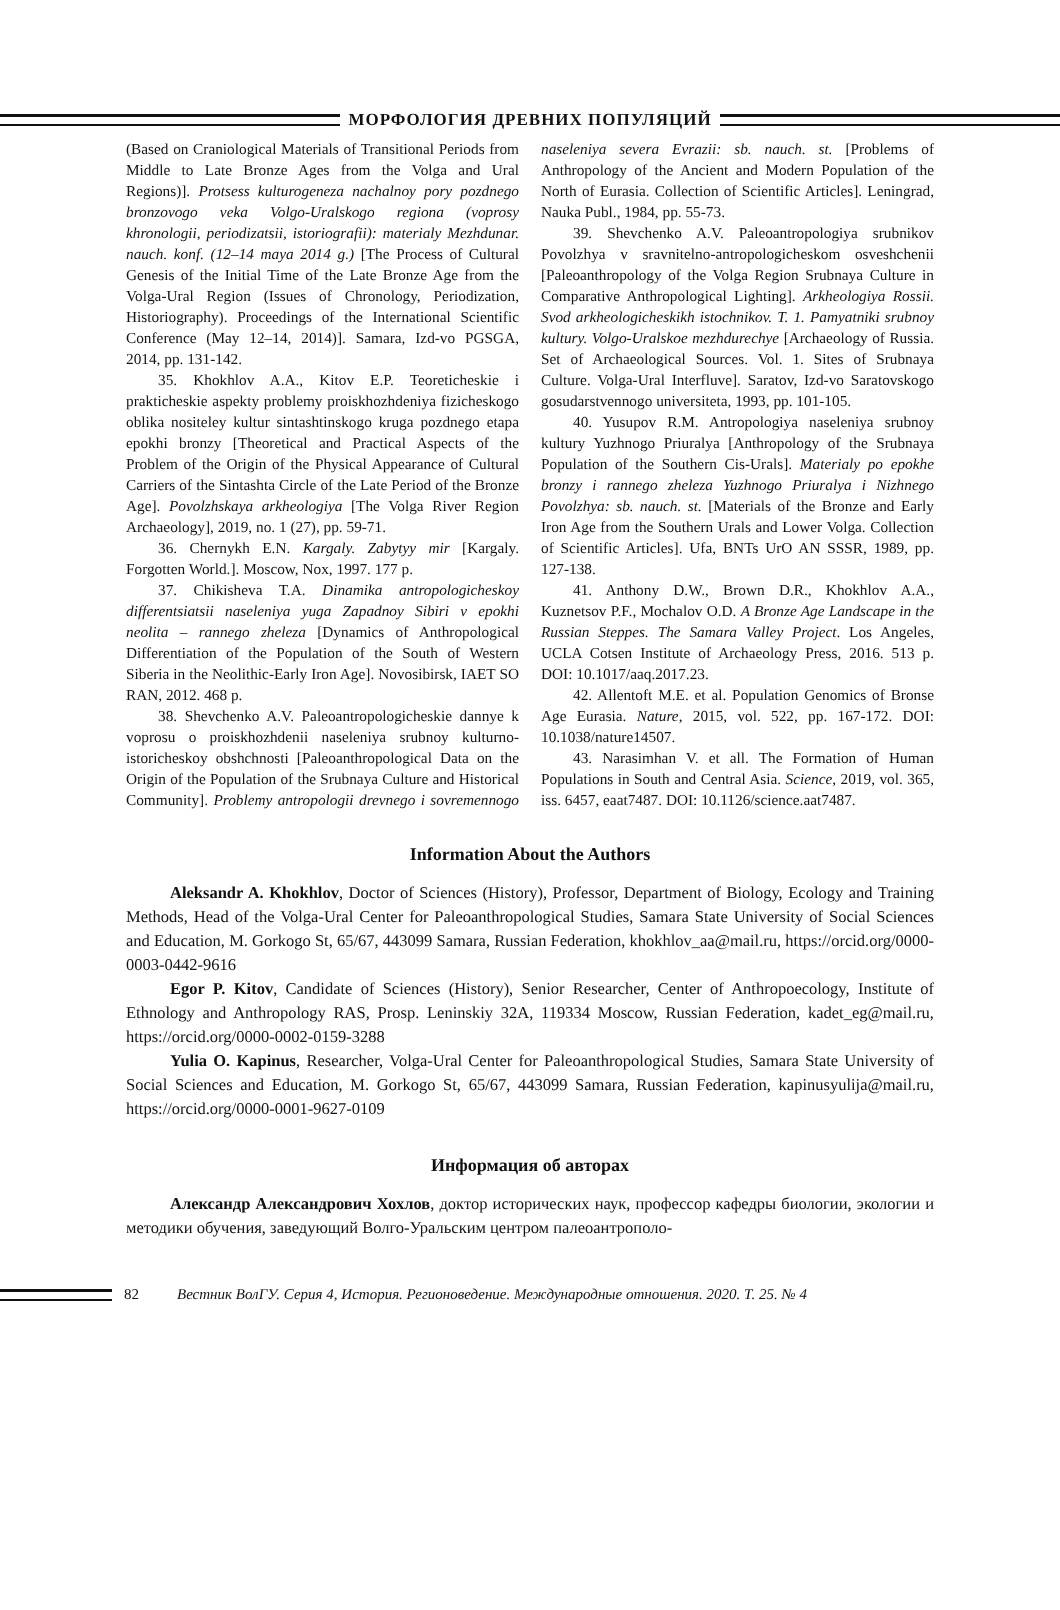МОРФОЛОГИЯ ДРЕВНИХ ПОПУЛЯЦИЙ
(Based on Craniological Materials of Transitional Periods from Middle to Late Bronze Ages from the Volga and Ural Regions)]. Protsess kulturogeneza nachalnoy pory pozdnego bronzovogo veka Volgo-Uralskogo regiona (voprosy khronologii, periodizatsii, istoriografii): materialy Mezhdunar. nauch. konf. (12–14 maya 2014 g.) [The Process of Cultural Genesis of the Initial Time of the Late Bronze Age from the Volga-Ural Region (Issues of Chronology, Periodization, Historiography). Proceedings of the International Scientific Conference (May 12–14, 2014)]. Samara, Izd-vo PGSGA, 2014, pp. 131-142.
35. Khokhlov A.A., Kitov E.P. Teoreticheskie i prakticheskie aspekty problemy proiskhozhdeniya fizicheskogo oblika nositeley kultur sintashtinskogo kruga pozdnego etapa epokhi bronzy [Theoretical and Practical Aspects of the Problem of the Origin of the Physical Appearance of Cultural Carriers of the Sintashta Circle of the Late Period of the Bronze Age]. Povolzhskaya arkheologiya [The Volga River Region Archaeology], 2019, no. 1 (27), pp. 59-71.
36. Chernykh E.N. Kargaly. Zabytyy mir [Kargaly. Forgotten World.]. Moscow, Nox, 1997. 177 p.
37. Chikisheva T.A. Dinamika antropologicheskoy differentsiatsii naseleniya yuga Zapadnoy Sibiri v epokhi neolita – rannego zheleza [Dynamics of Anthropological Differentiation of the Population of the South of Western Siberia in the Neolithic-Early Iron Age]. Novosibirsk, IAET SO RAN, 2012. 468 p.
38. Shevchenko A.V. Paleoantropologicheskie dannye k voprosu o proiskhozhdenii naseleniya srubnoy kulturno-istoricheskoy obshchnosti [Paleoanthropological Data on the Origin of the Population of the Srubnaya Culture and Historical Community]. Problemy antropologii drevnego i sovremennogo naseleniya severa Evrazii: sb. nauch. st. [Problems of Anthropology of the Ancient and Modern Population of the North of Eurasia. Collection of Scientific Articles]. Leningrad, Nauka Publ., 1984, pp. 55-73.
39. Shevchenko A.V. Paleoantropologiya srubnikov Povolzhya v sravnitelno-antropologicheskom osveshchenii [Paleoanthropology of the Volga Region Srubnaya Culture in Comparative Anthropological Lighting]. Arkheologiya Rossii. Svod arkheologicheskikh istochnikov. T. 1. Pamyatniki srubnoy kultury. Volgo-Uralskoe mezhdurechye [Archaeology of Russia. Set of Archaeological Sources. Vol. 1. Sites of Srubnaya Culture. Volga-Ural Interfluve]. Saratov, Izd-vo Saratovskogo gosudarstvennogo universiteta, 1993, pp. 101-105.
40. Yusupov R.M. Antropologiya naseleniya srubnoy kultury Yuzhnogo Priuralya [Anthropology of the Srubnaya Population of the Southern Cis-Urals]. Materialy po epokhe bronzy i rannego zheleza Yuzhnogo Priuralya i Nizhnego Povolzhya: sb. nauch. st. [Materials of the Bronze and Early Iron Age from the Southern Urals and Lower Volga. Collection of Scientific Articles]. Ufa, BNTs UrO AN SSSR, 1989, pp. 127-138.
41. Anthony D.W., Brown D.R., Khokhlov A.A., Kuznetsov P.F., Mochalov O.D. A Bronze Age Landscape in the Russian Steppes. The Samara Valley Project. Los Angeles, UCLA Cotsen Institute of Archaeology Press, 2016. 513 p. DOI: 10.1017/aaq.2017.23.
42. Allentoft M.E. et al. Population Genomics of Bronse Age Eurasia. Nature, 2015, vol. 522, pp. 167-172. DOI: 10.1038/nature14507.
43. Narasimhan V. et all. The Formation of Human Populations in South and Central Asia. Science, 2019, vol. 365, iss. 6457, eaat7487. DOI: 10.1126/science.aat7487.
Information About the Authors
Aleksandr A. Khokhlov, Doctor of Sciences (History), Professor, Department of Biology, Ecology and Training Methods, Head of the Volga-Ural Center for Paleoanthropological Studies, Samara State University of Social Sciences and Education, M. Gorkogo St, 65/67, 443099 Samara, Russian Federation, khokhlov_aa@mail.ru, https://orcid.org/0000-0003-0442-9616
Egor P. Kitov, Candidate of Sciences (History), Senior Researcher, Center of Anthropoecology, Institute of Ethnology and Anthropology RAS, Prosp. Leninskiy 32A, 119334 Moscow, Russian Federation, kadet_eg@mail.ru, https://orcid.org/0000-0002-0159-3288
Yulia O. Kapinus, Researcher, Volga-Ural Center for Paleoanthropological Studies, Samara State University of Social Sciences and Education, M. Gorkogo St, 65/67, 443099 Samara, Russian Federation, kapinusyulija@mail.ru, https://orcid.org/0000-0001-9627-0109
Информация об авторах
Александр Александрович Хохлов, доктор исторических наук, профессор кафедры биологии, экологии и методики обучения, заведующий Волго-Уральским центром палеоантрополо-
82 Вестник ВолГУ. Серия 4, История. Регионоведение. Международные отношения. 2020. Т. 25. № 4